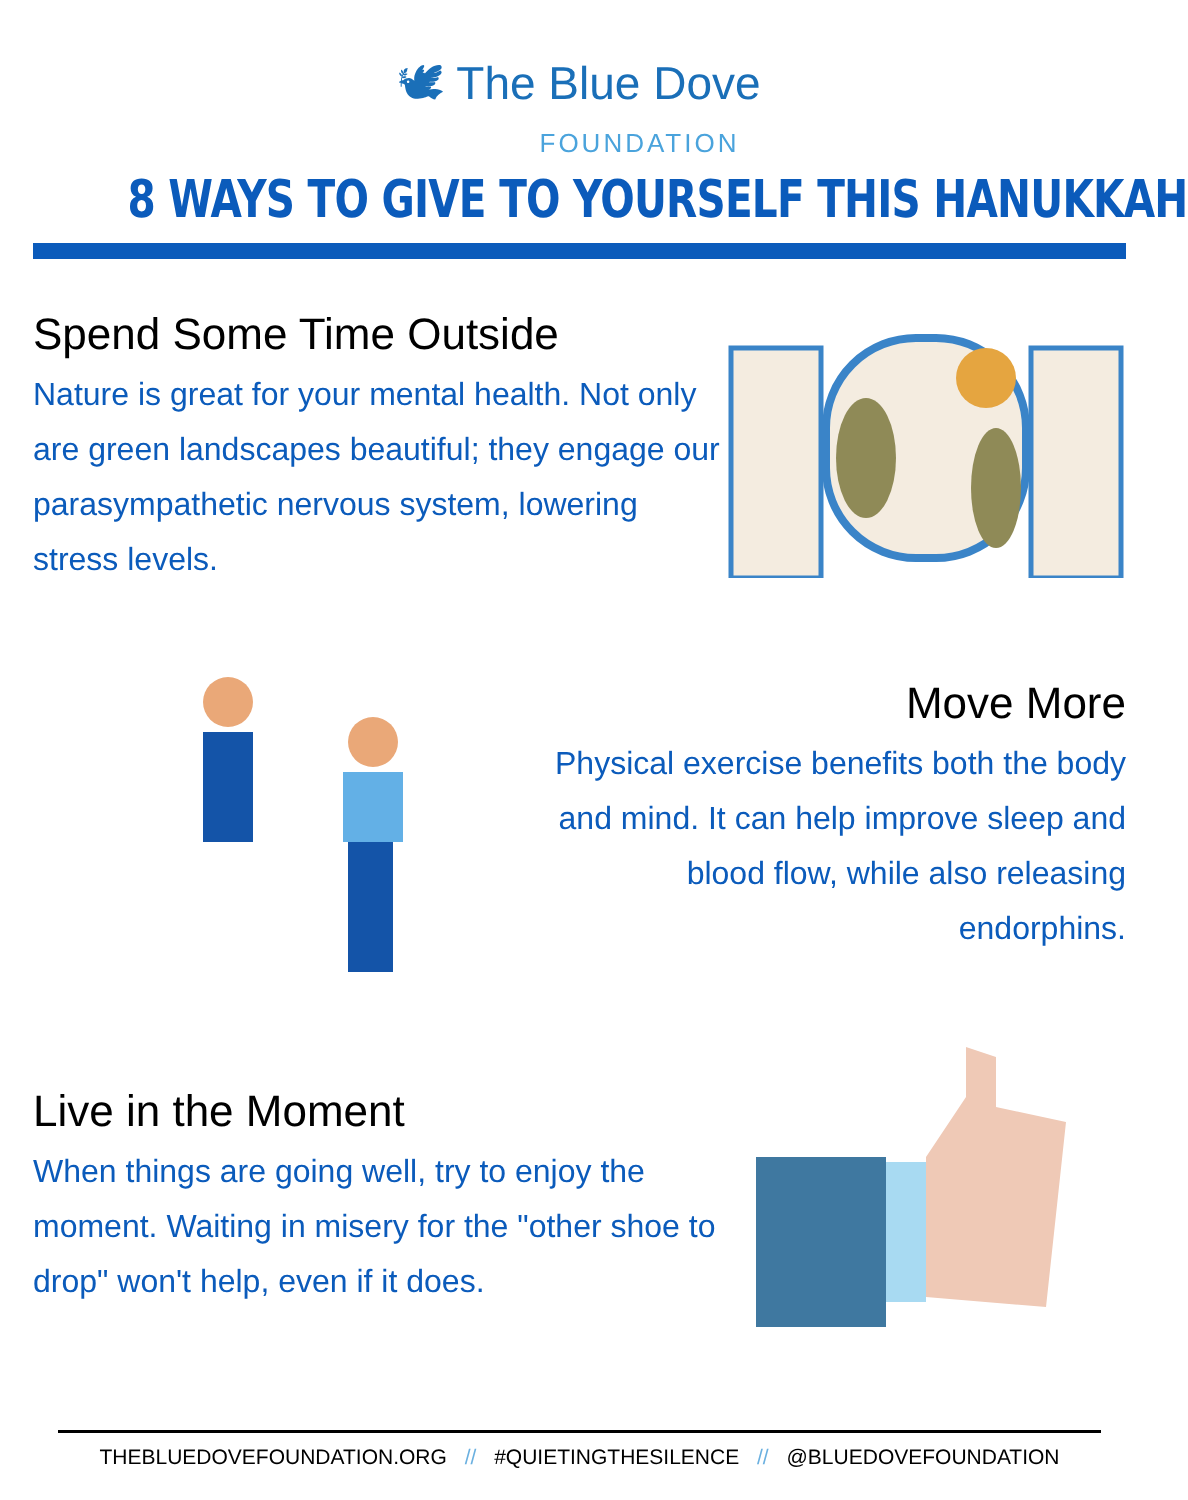🕊 The Blue Dove
FOUNDATION
8 WAYS TO GIVE TO YOURSELF THIS HANUKKAH
Spend Some Time Outside
Nature is great for your mental health. Not only are green landscapes beautiful; they engage our parasympathetic nervous system, lowering stress levels.
Move More
Physical exercise benefits both the body and mind. It can help improve sleep and blood flow, while also releasing endorphins.
Live in the Moment
When things are going well, try to enjoy the moment. Waiting in misery for the "other shoe to drop" won't help, even if it does.
THEBLUEDOVEFOUNDATION.ORG // #QUIETINGTHESILENCE // @BLUEDOVEFOUNDATION